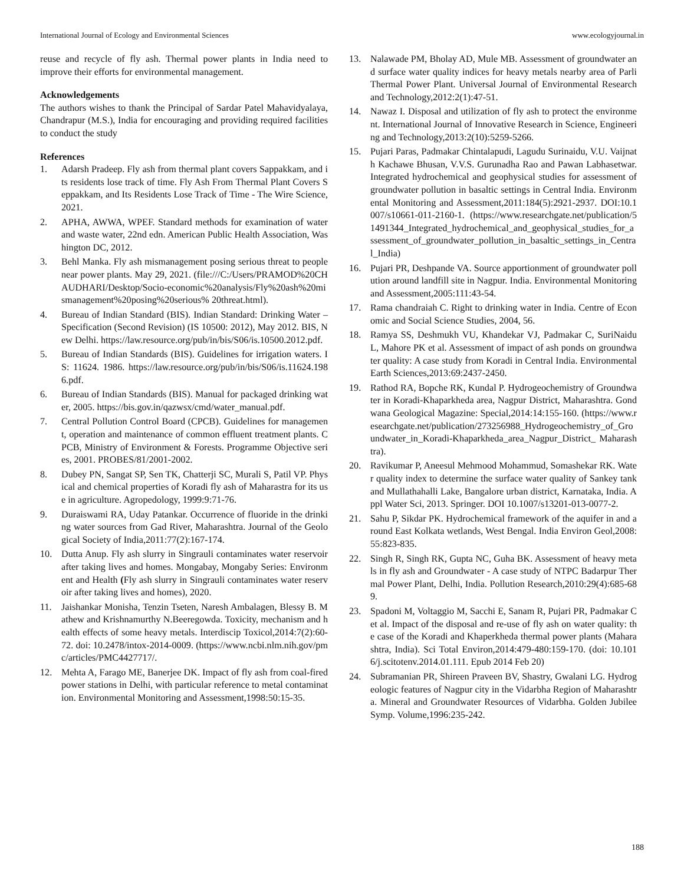International Journal of Ecology and Environmental Sciences www.ecologyjournal.in
reuse and recycle of fly ash. Thermal power plants in India need to improve their efforts for environmental management.
Acknowledgements
The authors wishes to thank the Principal of Sardar Patel Mahavidyalaya, Chandrapur (M.S.), India for encouraging and providing required facilities to conduct the study
References
1. Adarsh Pradeep. Fly ash from thermal plant covers Sappakkam, and its residents lose track of time. Fly Ash From Thermal Plant Covers Seppakkam, and Its Residents Lose Track of Time - The Wire Science, 2021.
2. APHA, AWWA, WPEF. Standard methods for examination of water and waste water, 22nd edn. American Public Health Association, Washington DC, 2012.
3. Behl Manka. Fly ash mismanagement posing serious threat to people near power plants. May 29, 2021. (file:///C:/Users/PRAMOD%20CHAUDHARI/Desktop/Socio-economic%20analysis/Fly%20ash%20mismanagement%20posing%20serious% 20threat.html).
4. Bureau of Indian Standard (BIS). Indian Standard: Drinking Water – Specification (Second Revision) (IS 10500: 2012), May 2012. BIS, New Delhi. https://law.resource.org/pub/in/bis/S06/is.10500.2012.pdf.
5. Bureau of Indian Standards (BIS). Guidelines for irrigation waters. IS: 11624. 1986. https://law.resource.org/pub/in/bis/S06/is.11624.1986.pdf.
6. Bureau of Indian Standards (BIS). Manual for packaged drinking water, 2005. https://bis.gov.in/qazwsx/cmd/water_manual.pdf.
7. Central Pollution Control Board (CPCB). Guidelines for management, operation and maintenance of common effluent treatment plants. CPCB, Ministry of Environment & Forests. Programme Objective series, 2001. PROBES/81/2001-2002.
8. Dubey PN, Sangat SP, Sen TK, Chatterji SC, Murali S, Patil VP. Physical and chemical properties of Koradi fly ash of Maharastra for its use in agriculture. Agropedology, 1999:9:71-76.
9. Duraiswami RA, Uday Patankar. Occurrence of fluoride in the drinking water sources from Gad River, Maharashtra. Journal of the Geological Society of India,2011:77(2):167-174.
10. Dutta Anup. Fly ash slurry in Singrauli contaminates water reservoir after taking lives and homes. Mongabay, Mongaby Series: Environment and Health (Fly ash slurry in Singrauli contaminates water reservoir after taking lives and homes), 2020.
11. Jaishankar Monisha, Tenzin Tseten, Naresh Ambalagen, Blessy B. Mathew and Krishnamurthy N.Beeregowda. Toxicity, mechanism and health effects of some heavy metals. Interdiscip Toxicol,2014:7(2):60-72. doi: 10.2478/intox-2014-0009. (https://www.ncbi.nlm.nih.gov/pmc/articles/PMC4427717/.
12. Mehta A, Farago ME, Banerjee DK. Impact of fly ash from coal-fired power stations in Delhi, with particular reference to metal contamination. Environmental Monitoring and Assessment,1998:50:15-35.
13. Nalawade PM, Bholay AD, Mule MB. Assessment of groundwater and surface water quality indices for heavy metals nearby area of Parli Thermal Power Plant. Universal Journal of Environmental Research and Technology,2012:2(1):47-51.
14. Nawaz I. Disposal and utilization of fly ash to protect the environment. International Journal of Innovative Research in Science, Engineering and Technology,2013:2(10):5259-5266.
15. Pujari Paras, Padmakar Chintalapudi, Lagudu Surinaidu, V.U. Vaijnath Kachawe Bhusan, V.V.S. Gurunadha Rao and Pawan Labhasetwar. Integrated hydrochemical and geophysical studies for assessment of groundwater pollution in basaltic settings in Central India. Environmental Monitoring and Assessment,2011:184(5):2921-2937. DOI:10.1007/s10661-011-2160-1. (https://www.researchgate.net/publication/51491344_Integrated_hydrochemical_and_geophysical_studies_for_assessment_of_groundwater_pollution_in_basaltic_settings_in_Central_India)
16. Pujari PR, Deshpande VA. Source apportionment of groundwater pollution around landfill site in Nagpur. India. Environmental Monitoring and Assessment,2005:111:43-54.
17. Rama chandraiah C. Right to drinking water in India. Centre of Economic and Social Science Studies, 2004, 56.
18. Ramya SS, Deshmukh VU, Khandekar VJ, Padmakar C, SuriNaidu L, Mahore PK et al. Assessment of impact of ash ponds on groundwater quality: A case study from Koradi in Central India. Environmental Earth Sciences,2013:69:2437-2450.
19. Rathod RA, Bopche RK, Kundal P. Hydrogeochemistry of Groundwater in Koradi-Khaparkheda area, Nagpur District, Maharashtra. Gondwana Geological Magazine: Special,2014:14:155-160. (https://www.researchgate.net/publication/273256988_Hydrogeochemistry_of_Groundwater_in_Koradi-Khaparkheda_area_Nagpur_District_ Maharashtra).
20. Ravikumar P, Aneesul Mehmood Mohammud, Somashekar RK. Water quality index to determine the surface water quality of Sankey tank and Mullathahalli Lake, Bangalore urban district, Karnataka, India. Appl Water Sci, 2013. Springer. DOI 10.1007/s13201-013-0077-2.
21. Sahu P, Sikdar PK. Hydrochemical framework of the aquifer in and around East Kolkata wetlands, West Bengal. India Environ Geol,2008:55:823-835.
22. Singh R, Singh RK, Gupta NC, Guha BK. Assessment of heavy metals in fly ash and Groundwater - A case study of NTPC Badarpur Thermal Power Plant, Delhi, India. Pollution Research,2010:29(4):685-689.
23. Spadoni M, Voltaggio M, Sacchi E, Sanam R, Pujari PR, Padmakar C et al. Impact of the disposal and re-use of fly ash on water quality: the case of the Koradi and Khaperkheda thermal power plants (Maharashtra, India). Sci Total Environ,2014:479-480:159-170. (doi: 10.1016/j.scitotenv.2014.01.111. Epub 2014 Feb 20)
24. Subramanian PR, Shireen Praveen BV, Shastry, Gwalani LG. Hydrogeologic features of Nagpur city in the Vidarbha Region of Maharashtra. Mineral and Groundwater Resources of Vidarbha. Golden Jubilee Symp. Volume,1996:235-242.
188